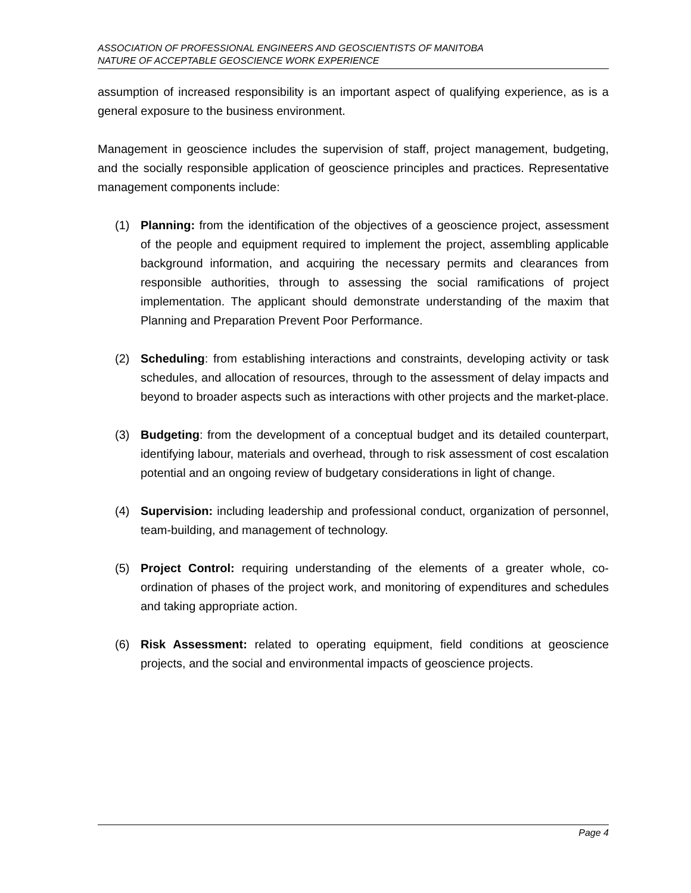ASSOCIATION OF PROFESSIONAL ENGINEERS AND GEOSCIENTISTS OF MANITOBA
NATURE OF ACCEPTABLE GEOSCIENCE WORK EXPERIENCE
assumption of increased responsibility is an important aspect of qualifying experience, as is a general exposure to the business environment.
Management in geoscience includes the supervision of staff, project management, budgeting, and the socially responsible application of geoscience principles and practices. Representative management components include:
(1) Planning: from the identification of the objectives of a geoscience project, assessment of the people and equipment required to implement the project, assembling applicable background information, and acquiring the necessary permits and clearances from responsible authorities, through to assessing the social ramifications of project implementation. The applicant should demonstrate understanding of the maxim that Planning and Preparation Prevent Poor Performance.
(2) Scheduling: from establishing interactions and constraints, developing activity or task schedules, and allocation of resources, through to the assessment of delay impacts and beyond to broader aspects such as interactions with other projects and the market-place.
(3) Budgeting: from the development of a conceptual budget and its detailed counterpart, identifying labour, materials and overhead, through to risk assessment of cost escalation potential and an ongoing review of budgetary considerations in light of change.
(4) Supervision: including leadership and professional conduct, organization of personnel, team-building, and management of technology.
(5) Project Control: requiring understanding of the elements of a greater whole, co-ordination of phases of the project work, and monitoring of expenditures and schedules and taking appropriate action.
(6) Risk Assessment: related to operating equipment, field conditions at geoscience projects, and the social and environmental impacts of geoscience projects.
Page 4